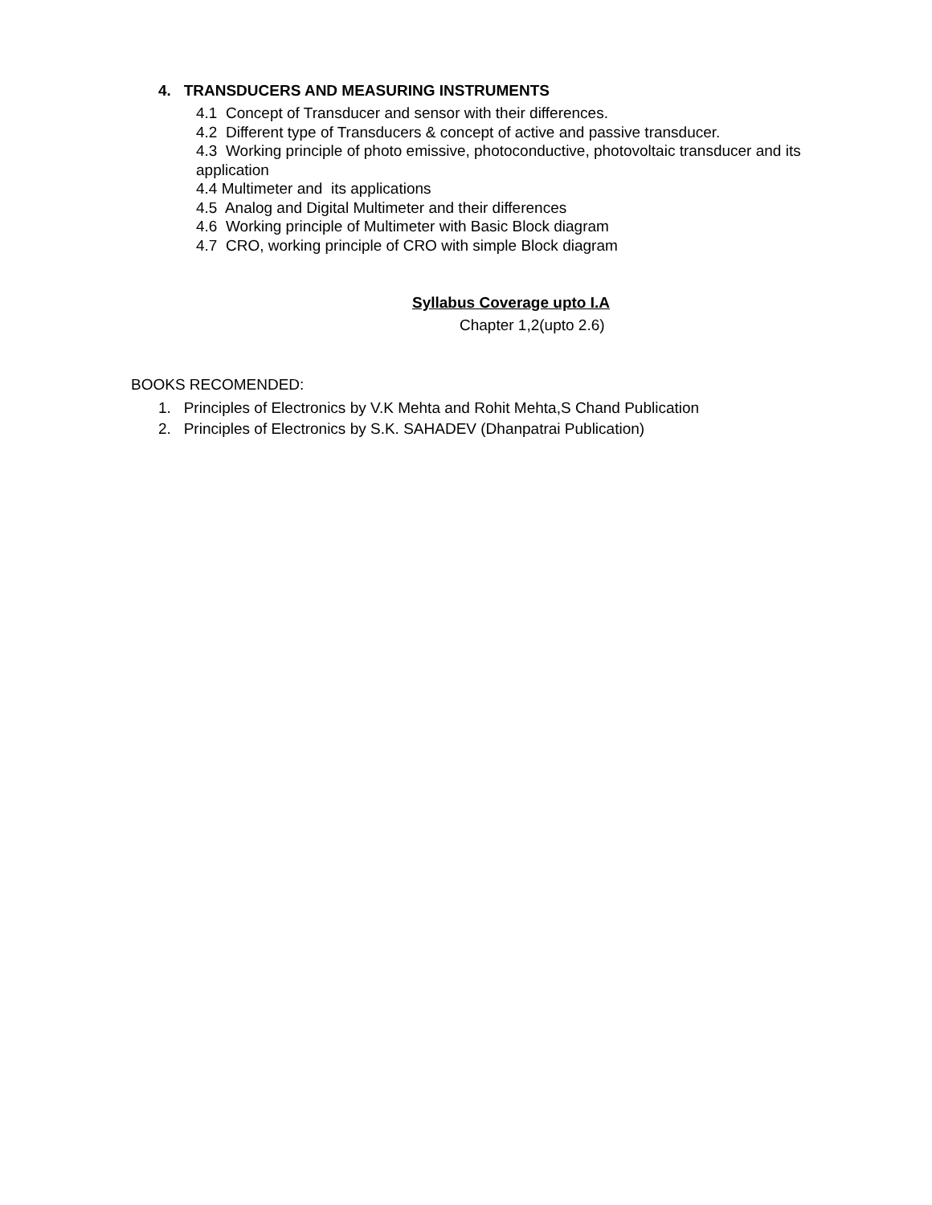4. TRANSDUCERS AND MEASURING INSTRUMENTS
4.1 Concept of Transducer and sensor with their differences.
4.2 Different type of Transducers & concept of active and passive transducer.
4.3 Working principle of photo emissive, photoconductive, photovoltaic transducer and its application
4.4 Multimeter and its applications
4.5 Analog and Digital Multimeter and their differences
4.6 Working principle of Multimeter with Basic Block diagram
4.7 CRO, working principle of CRO with simple Block diagram
Syllabus Coverage upto I.A
Chapter 1,2(upto 2.6)
BOOKS RECOMENDED:
1. Principles of Electronics by V.K Mehta and Rohit Mehta,S Chand Publication
2. Principles of Electronics by S.K. SAHADEV (Dhanpatrai Publication)